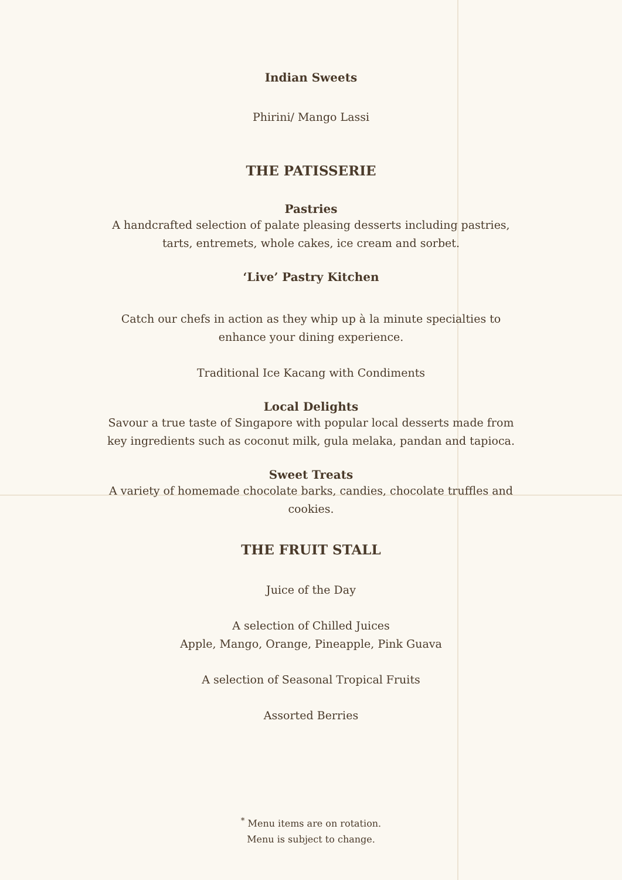Indian Sweets
Phirini/ Mango Lassi
THE PATISSERIE
Pastries
A handcrafted selection of palate pleasing desserts including pastries, tarts, entremets, whole cakes, ice cream and sorbet.
‘Live’ Pastry Kitchen
Catch our chefs in action as they whip up à la minute specialties to enhance your dining experience.
Traditional Ice Kacang with Condiments
Local Delights
Savour a true taste of Singapore with popular local desserts made from key ingredients such as coconut milk, gula melaka, pandan and tapioca.
Sweet Treats
A variety of homemade chocolate barks, candies, chocolate truffles and cookies.
THE FRUIT STALL
Juice of the Day
A selection of Chilled Juices
Apple, Mango, Orange, Pineapple, Pink Guava
A selection of Seasonal Tropical Fruits
Assorted Berries
<sup>*</sup> Menu items are on rotation.
Menu is subject to change.